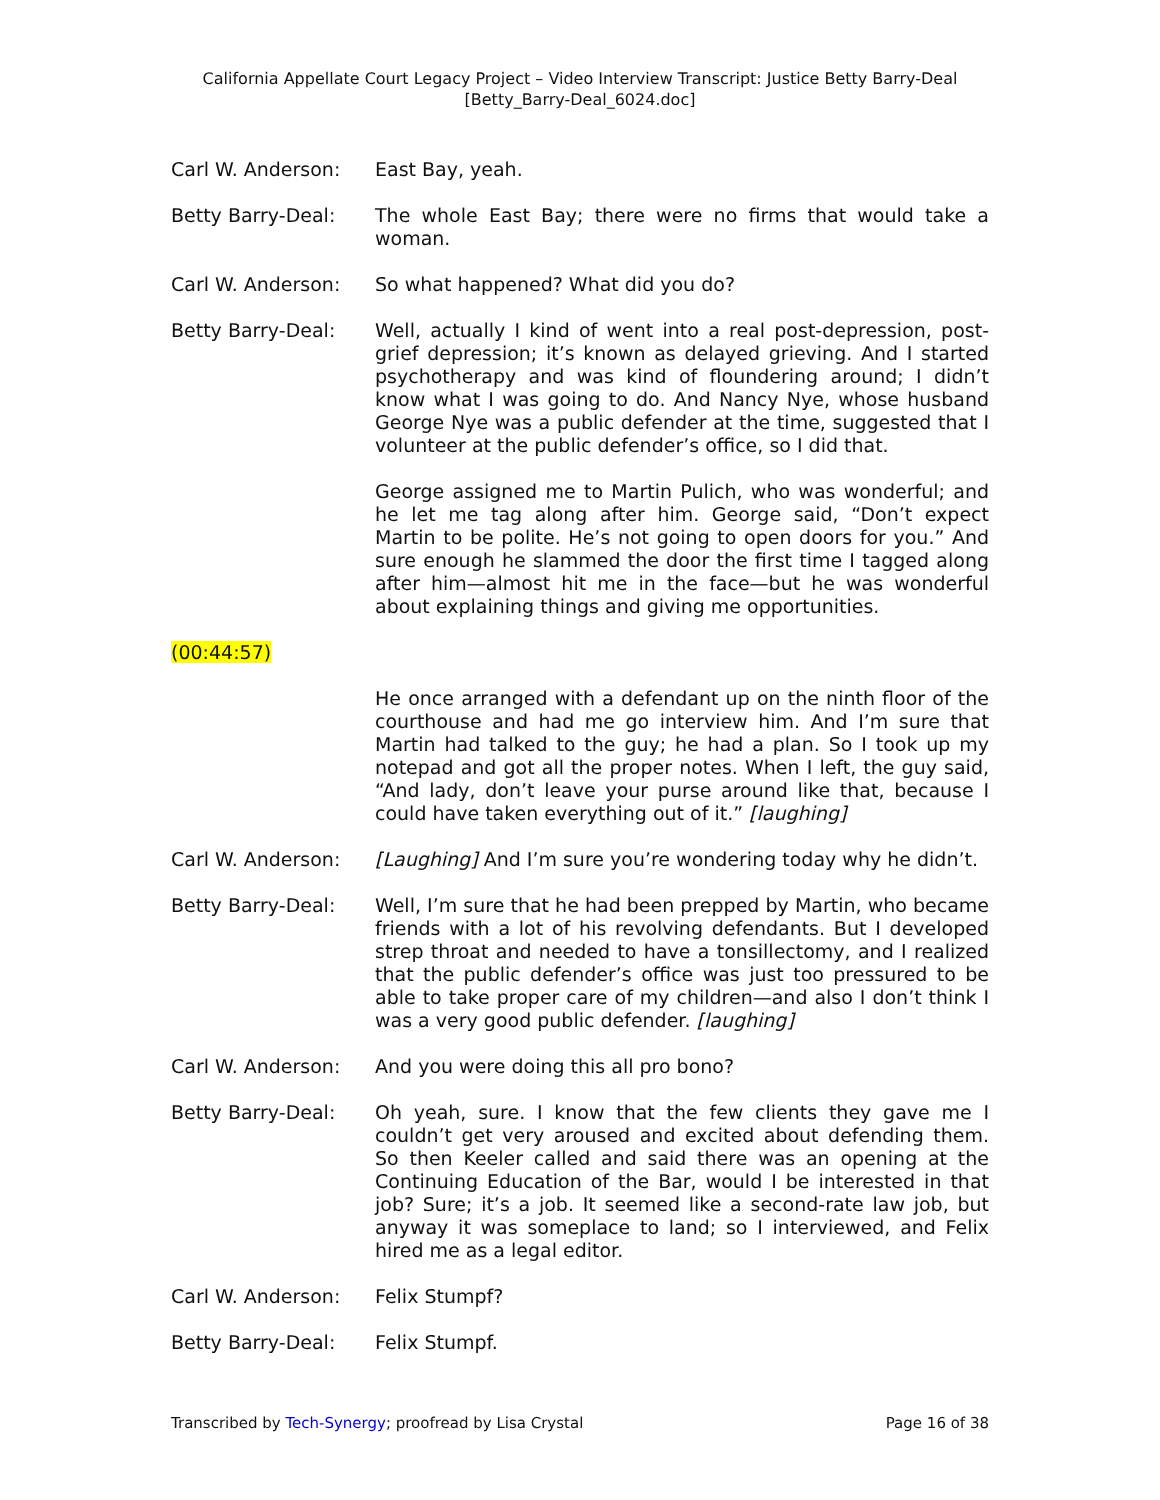California Appellate Court Legacy Project – Video Interview Transcript: Justice Betty Barry-Deal
[Betty_Barry-Deal_6024.doc]
Carl W. Anderson: East Bay, yeah.
Betty Barry-Deal: The whole East Bay; there were no firms that would take a woman.
Carl W. Anderson: So what happened? What did you do?
Betty Barry-Deal: Well, actually I kind of went into a real post-depression, post-grief depression; it’s known as delayed grieving. And I started psychotherapy and was kind of floundering around; I didn’t know what I was going to do. And Nancy Nye, whose husband George Nye was a public defender at the time, suggested that I volunteer at the public defender’s office, so I did that.
George assigned me to Martin Pulich, who was wonderful; and he let me tag along after him. George said, “Don’t expect Martin to be polite. He’s not going to open doors for you.” And sure enough he slammed the door the first time I tagged along after him—almost hit me in the face—but he was wonderful about explaining things and giving me opportunities.
(00:44:57)
He once arranged with a defendant up on the ninth floor of the courthouse and had me go interview him. And I’m sure that Martin had talked to the guy; he had a plan. So I took up my notepad and got all the proper notes. When I left, the guy said, “And lady, don’t leave your purse around like that, because I could have taken everything out of it.” [laughing]
Carl W. Anderson: [Laughing] And I’m sure you’re wondering today why he didn’t.
Betty Barry-Deal: Well, I’m sure that he had been prepped by Martin, who became friends with a lot of his revolving defendants. But I developed strep throat and needed to have a tonsillectomy, and I realized that the public defender’s office was just too pressured to be able to take proper care of my children—and also I don’t think I was a very good public defender. [laughing]
Carl W. Anderson: And you were doing this all pro bono?
Betty Barry-Deal: Oh yeah, sure. I know that the few clients they gave me I couldn’t get very aroused and excited about defending them. So then Keeler called and said there was an opening at the Continuing Education of the Bar, would I be interested in that job? Sure; it’s a job. It seemed like a second-rate law job, but anyway it was someplace to land; so I interviewed, and Felix hired me as a legal editor.
Carl W. Anderson: Felix Stumpf?
Betty Barry-Deal: Felix Stumpf.
Transcribed by Tech-Synergy; proofread by Lisa Crystal Page 16 of 38